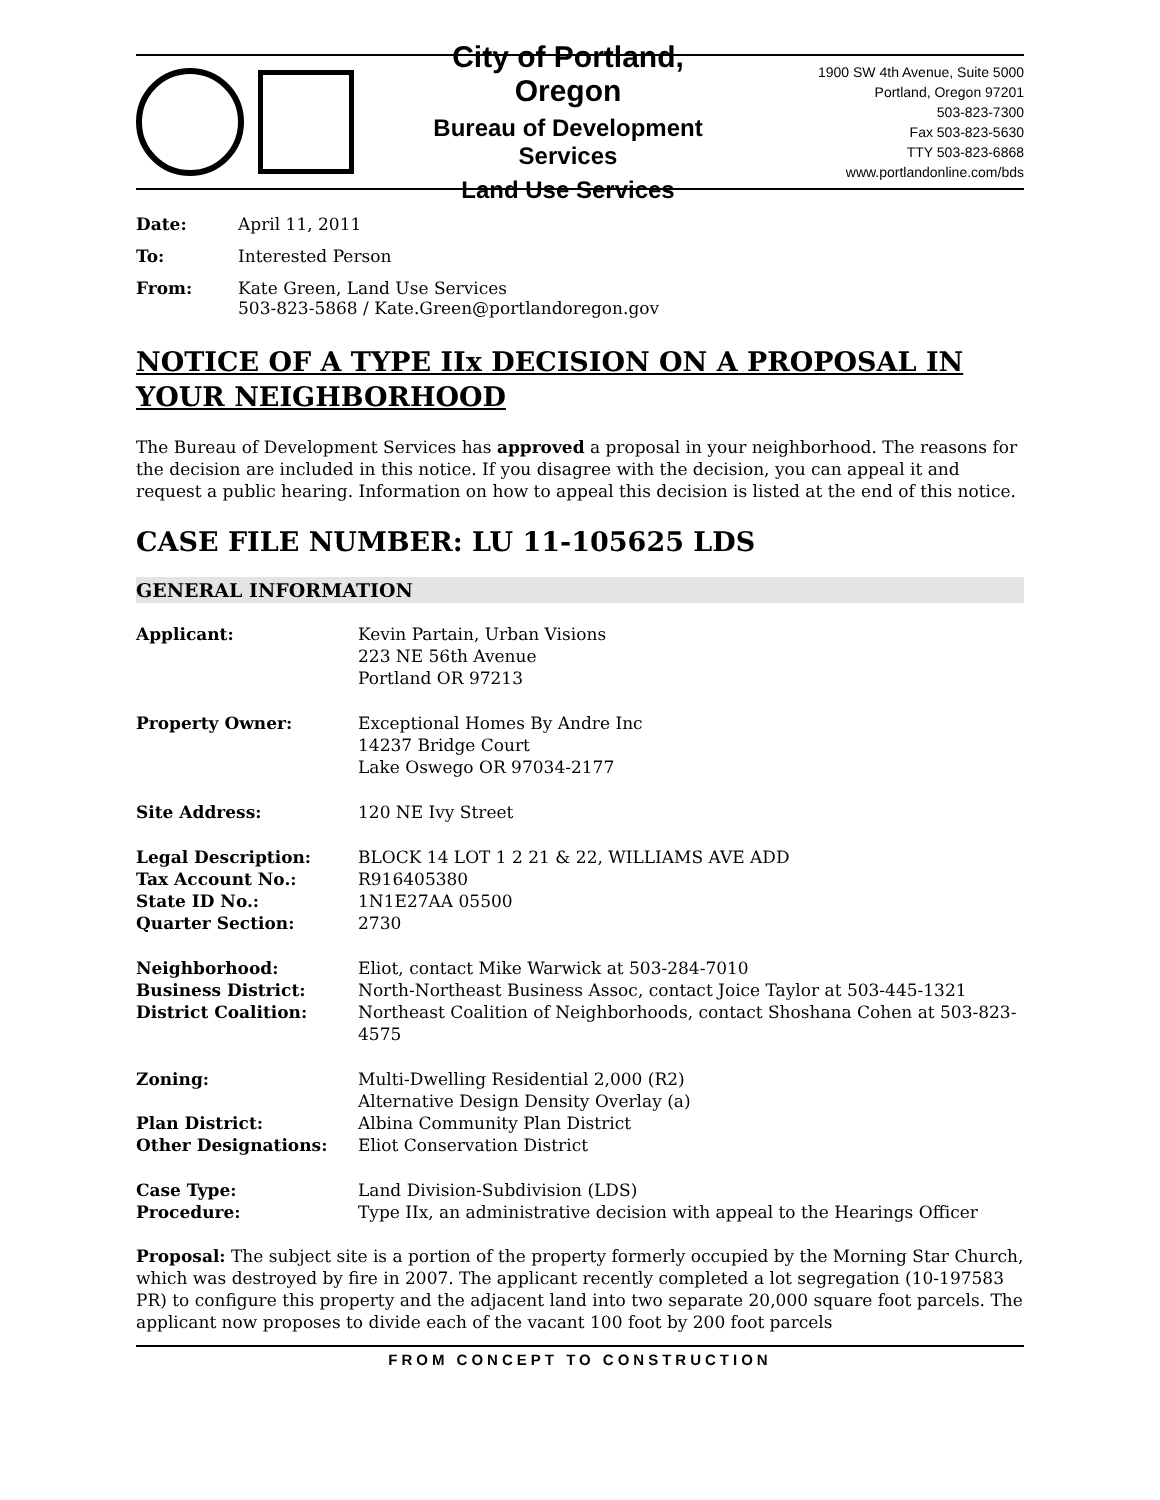City of Portland, Oregon
Bureau of Development Services
Land Use Services
1900 SW 4th Avenue, Suite 5000
Portland, Oregon 97201
503-823-7300
Fax 503-823-5630
TTY 503-823-6868
www.portlandonline.com/bds
Date: April 11, 2011
To: Interested Person
From: Kate Green, Land Use Services
503-823-5868 / Kate.Green@portlandoregon.gov
NOTICE OF A TYPE IIx DECISION ON A PROPOSAL IN YOUR NEIGHBORHOOD
The Bureau of Development Services has approved a proposal in your neighborhood. The reasons for the decision are included in this notice. If you disagree with the decision, you can appeal it and request a public hearing. Information on how to appeal this decision is listed at the end of this notice.
CASE FILE NUMBER: LU 11-105625 LDS
GENERAL INFORMATION
| Applicant: | Kevin Partain, Urban Visions 223 NE 56th Avenue Portland OR 97213 |
| Property Owner: | Exceptional Homes By Andre Inc 14237 Bridge Court Lake Oswego OR 97034-2177 |
| Site Address: | 120 NE Ivy Street |
| Legal Description: | BLOCK 14 LOT 1 2 21 & 22, WILLIAMS AVE ADD |
| Tax Account No.: | R916405380 |
| State ID No.: | 1N1E27AA 05500 |
| Quarter Section: | 2730 |
| Neighborhood: | Eliot, contact Mike Warwick at 503-284-7010 |
| Business District: | North-Northeast Business Assoc, contact Joice Taylor at 503-445-1321 |
| District Coalition: | Northeast Coalition of Neighborhoods, contact Shoshana Cohen at 503-823-4575 |
| Zoning: | Multi-Dwelling Residential 2,000 (R2) Alternative Design Density Overlay (a) |
| Plan District: | Albina Community Plan District |
| Other Designations: | Eliot Conservation District |
| Case Type: | Land Division-Subdivision (LDS) |
| Procedure: | Type IIx, an administrative decision with appeal to the Hearings Officer |
Proposal: The subject site is a portion of the property formerly occupied by the Morning Star Church, which was destroyed by fire in 2007. The applicant recently completed a lot segregation (10-197583 PR) to configure this property and the adjacent land into two separate 20,000 square foot parcels. The applicant now proposes to divide each of the vacant 100 foot by 200 foot parcels
FROM CONCEPT TO CONSTRUCTION